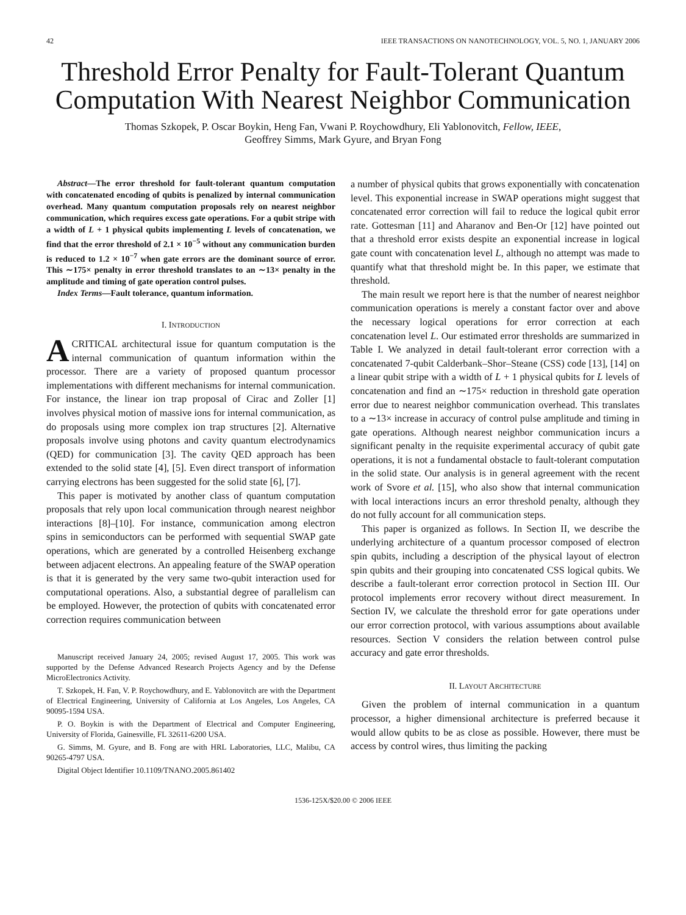42 IEEE TRANSACTIONS ON NANOTECHNOLOGY, VOL. 5, NO. 1, JANUARY 2006
Threshold Error Penalty for Fault-Tolerant Quantum Computation With Nearest Neighbor Communication
Thomas Szkopek, P. Oscar Boykin, Heng Fan, Vwani P. Roychowdhury, Eli Yablonovitch, Fellow, IEEE,
Geoffrey Simms, Mark Gyure, and Bryan Fong
Abstract—The error threshold for fault-tolerant quantum computation with concatenated encoding of qubits is penalized by internal communication overhead. Many quantum computation proposals rely on nearest neighbor communication, which requires excess gate operations. For a qubit stripe with a width of L + 1 physical qubits implementing L levels of concatenation, we find that the error threshold of 2.1 × 10<sup>−5</sup> without any communication burden is reduced to 1.2 × 10<sup>−7</sup> when gate errors are the dominant source of error. This ∼175× penalty in error threshold translates to an ∼13× penalty in the amplitude and timing of gate operation control pulses.
Index Terms—Fault tolerance, quantum information.
I. INTRODUCTION
ACRITICAL architectural issue for quantum computation is the internal communication of quantum information within the processor. There are a variety of proposed quantum processor implementations with different mechanisms for internal communication. For instance, the linear ion trap proposal of Cirac and Zoller [1] involves physical motion of massive ions for internal communication, as do proposals using more complex ion trap structures [2]. Alternative proposals involve using photons and cavity quantum electrodynamics (QED) for communication [3]. The cavity QED approach has been extended to the solid state [4], [5]. Even direct transport of information carrying electrons has been suggested for the solid state [6], [7].
This paper is motivated by another class of quantum computation proposals that rely upon local communication through nearest neighbor interactions [8]–[10]. For instance, communication among electron spins in semiconductors can be performed with sequential SWAP gate operations, which are generated by a controlled Heisenberg exchange between adjacent electrons. An appealing feature of the SWAP operation is that it is generated by the very same two-qubit interaction used for computational operations. Also, a substantial degree of parallelism can be employed. However, the protection of qubits with concatenated error correction requires communication between
Manuscript received January 24, 2005; revised August 17, 2005. This work was supported by the Defense Advanced Research Projects Agency and by the Defense MicroElectronics Activity.
T. Szkopek, H. Fan, V. P. Roychowdhury, and E. Yablonovitch are with the Department of Electrical Engineering, University of California at Los Angeles, Los Angeles, CA 90095-1594 USA.
P. O. Boykin is with the Department of Electrical and Computer Engineering, University of Florida, Gainesville, FL 32611-6200 USA.
G. Simms, M. Gyure, and B. Fong are with HRL Laboratories, LLC, Malibu, CA 90265-4797 USA.
Digital Object Identifier 10.1109/TNANO.2005.861402
a number of physical qubits that grows exponentially with concatenation level. This exponential increase in SWAP operations might suggest that concatenated error correction will fail to reduce the logical qubit error rate. Gottesman [11] and Aharanov and Ben-Or [12] have pointed out that a threshold error exists despite an exponential increase in logical gate count with concatenation level L, although no attempt was made to quantify what that threshold might be. In this paper, we estimate that threshold.
The main result we report here is that the number of nearest neighbor communication operations is merely a constant factor over and above the necessary logical operations for error correction at each concatenation level L. Our estimated error thresholds are summarized in Table I. We analyzed in detail fault-tolerant error correction with a concatenated 7-qubit Calderbank–Shor–Steane (CSS) code [13], [14] on a linear qubit stripe with a width of L + 1 physical qubits for L levels of concatenation and find an ∼175× reduction in threshold gate operation error due to nearest neighbor communication overhead. This translates to a ∼13× increase in accuracy of control pulse amplitude and timing in gate operations. Although nearest neighbor communication incurs a significant penalty in the requisite experimental accuracy of qubit gate operations, it is not a fundamental obstacle to fault-tolerant computation in the solid state. Our analysis is in general agreement with the recent work of Svore et al. [15], who also show that internal communication with local interactions incurs an error threshold penalty, although they do not fully account for all communication steps.
This paper is organized as follows. In Section II, we describe the underlying architecture of a quantum processor composed of electron spin qubits, including a description of the physical layout of electron spin qubits and their grouping into concatenated CSS logical qubits. We describe a fault-tolerant error correction protocol in Section III. Our protocol implements error recovery without direct measurement. In Section IV, we calculate the threshold error for gate operations under our error correction protocol, with various assumptions about available resources. Section V considers the relation between control pulse accuracy and gate error thresholds.
II. LAYOUT ARCHITECTURE
Given the problem of internal communication in a quantum processor, a higher dimensional architecture is preferred because it would allow qubits to be as close as possible. However, there must be access by control wires, thus limiting the packing
1536-125X/$20.00 © 2006 IEEE